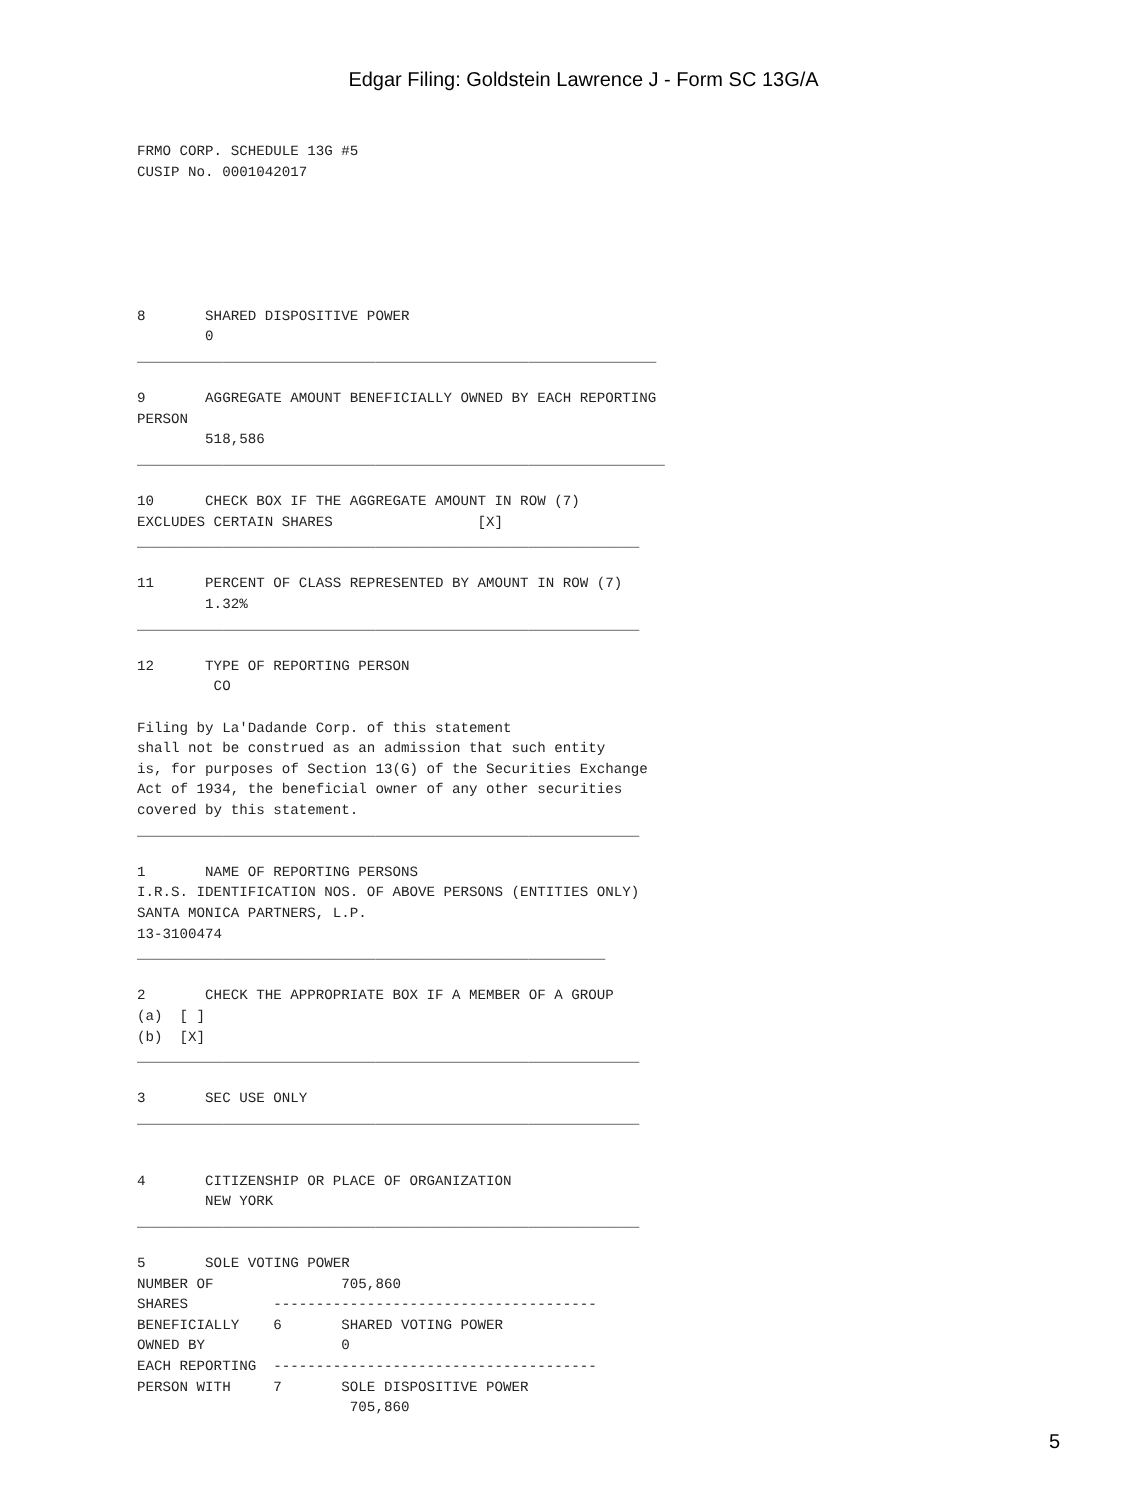Edgar Filing: Goldstein Lawrence J - Form SC 13G/A
FRMO CORP. SCHEDULE 13G #5
CUSIP No. 0001042017






8       SHARED DISPOSITIVE POWER
        0
_____________________________________________________________

9       AGGREGATE AMOUNT BENEFICIALLY OWNED BY EACH REPORTING
PERSON
        518,586
______________________________________________________________

10      CHECK BOX IF THE AGGREGATE AMOUNT IN ROW (7)
EXCLUDES CERTAIN SHARES                 [X]
___________________________________________________________

11      PERCENT OF CLASS REPRESENTED BY AMOUNT IN ROW (7)
        1.32%
___________________________________________________________

12      TYPE OF REPORTING PERSON
         CO

Filing by La'Dadande Corp. of this statement
shall not be construed as an admission that such entity
is, for purposes of Section 13(G) of the Securities Exchange
Act of 1934, the beneficial owner of any other securities
covered by this statement.
___________________________________________________________

1       NAME OF REPORTING PERSONS
I.R.S. IDENTIFICATION NOS. OF ABOVE PERSONS (ENTITIES ONLY)
SANTA MONICA PARTNERS, L.P.
13-3100474
_______________________________________________________

2       CHECK THE APPROPRIATE BOX IF A MEMBER OF A GROUP
(a)  [ ]
(b)  [X]
___________________________________________________________

3       SEC USE ONLY
___________________________________________________________


4       CITIZENSHIP OR PLACE OF ORGANIZATION
        NEW YORK
___________________________________________________________

5       SOLE VOTING POWER
NUMBER OF               705,860
SHARES          --------------------------------------
BENEFICIALLY    6       SHARED VOTING POWER
OWNED BY                0
EACH REPORTING  --------------------------------------
PERSON WITH     7       SOLE DISPOSITIVE POWER
                         705,860
5